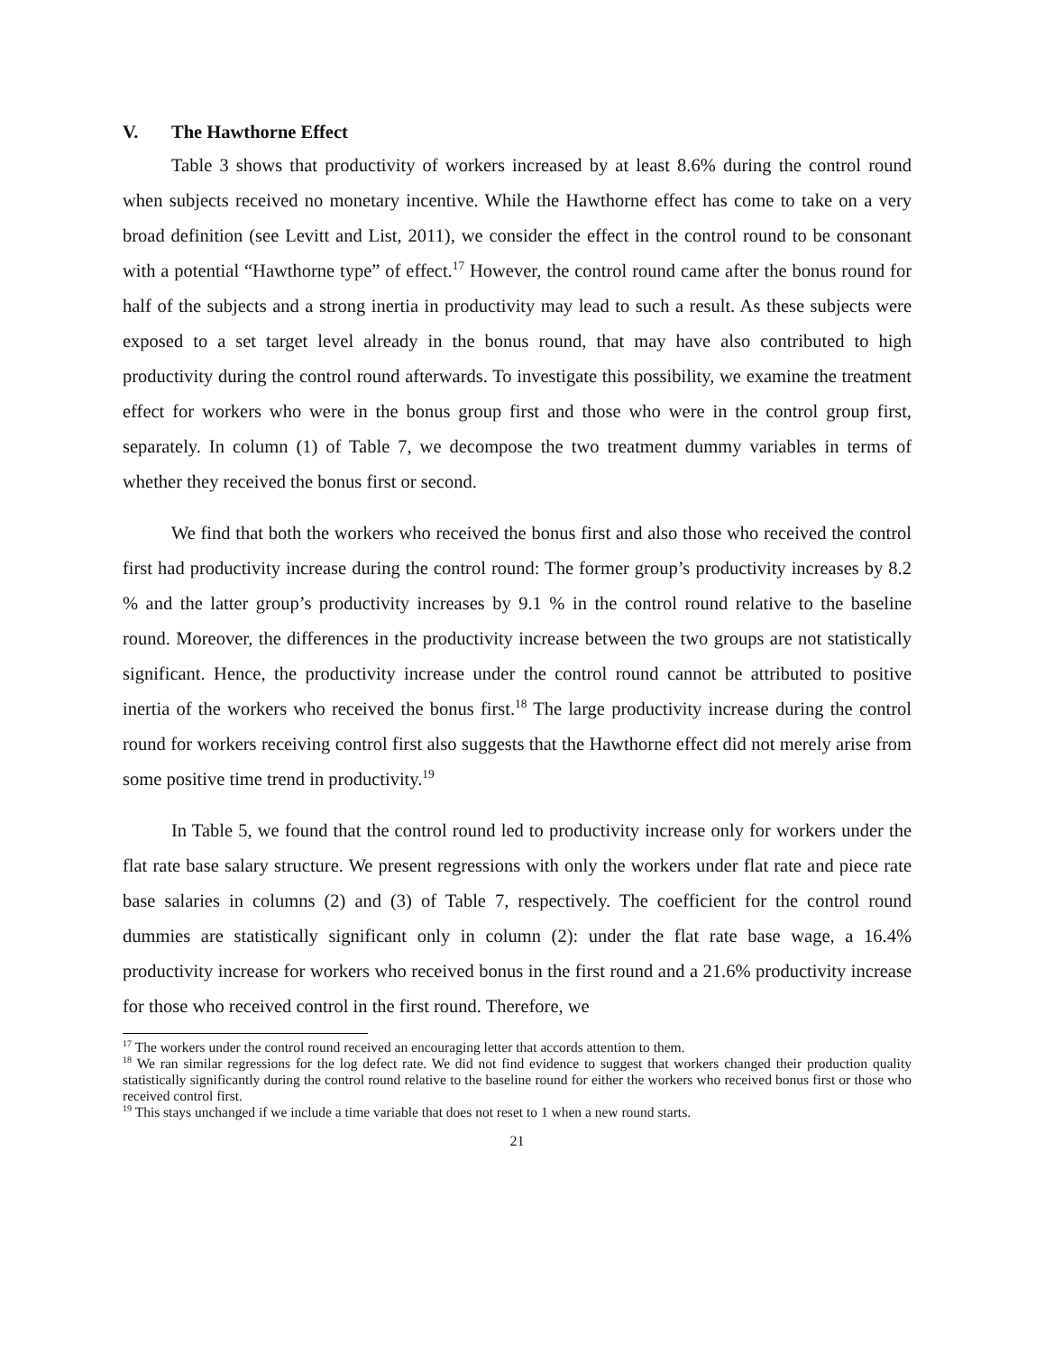V. The Hawthorne Effect
Table 3 shows that productivity of workers increased by at least 8.6% during the control round when subjects received no monetary incentive. While the Hawthorne effect has come to take on a very broad definition (see Levitt and List, 2011), we consider the effect in the control round to be consonant with a potential “Hawthorne type” of effect.<sup>17</sup> However, the control round came after the bonus round for half of the subjects and a strong inertia in productivity may lead to such a result. As these subjects were exposed to a set target level already in the bonus round, that may have also contributed to high productivity during the control round afterwards. To investigate this possibility, we examine the treatment effect for workers who were in the bonus group first and those who were in the control group first, separately. In column (1) of Table 7, we decompose the two treatment dummy variables in terms of whether they received the bonus first or second.
We find that both the workers who received the bonus first and also those who received the control first had productivity increase during the control round: The former group’s productivity increases by 8.2 % and the latter group’s productivity increases by 9.1 % in the control round relative to the baseline round. Moreover, the differences in the productivity increase between the two groups are not statistically significant. Hence, the productivity increase under the control round cannot be attributed to positive inertia of the workers who received the bonus first.<sup>18</sup> The large productivity increase during the control round for workers receiving control first also suggests that the Hawthorne effect did not merely arise from some positive time trend in productivity.<sup>19</sup>
In Table 5, we found that the control round led to productivity increase only for workers under the flat rate base salary structure. We present regressions with only the workers under flat rate and piece rate base salaries in columns (2) and (3) of Table 7, respectively. The coefficient for the control round dummies are statistically significant only in column (2): under the flat rate base wage, a 16.4% productivity increase for workers who received bonus in the first round and a 21.6% productivity increase for those who received control in the first round. Therefore, we
<sup>17</sup> The workers under the control round received an encouraging letter that accords attention to them.
<sup>18</sup> We ran similar regressions for the log defect rate. We did not find evidence to suggest that workers changed their production quality statistically significantly during the control round relative to the baseline round for either the workers who received bonus first or those who received control first.
<sup>19</sup> This stays unchanged if we include a time variable that does not reset to 1 when a new round starts.
21